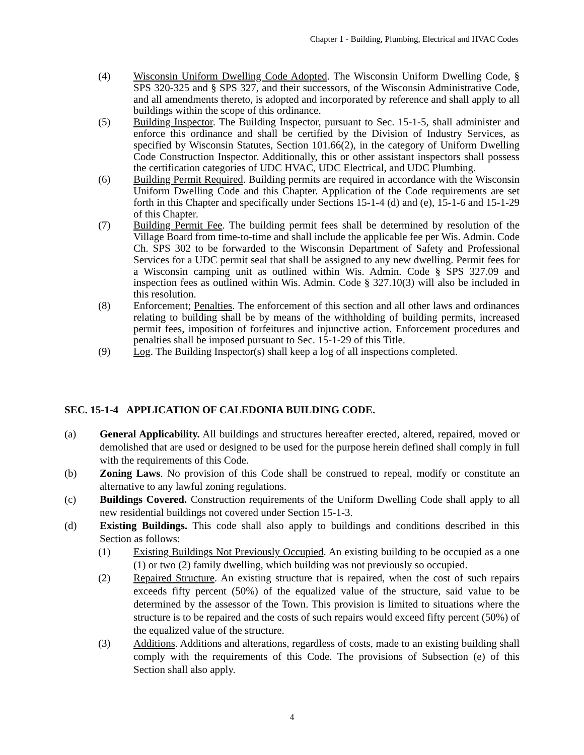Chapter 1 - Building, Plumbing, Electrical and HVAC Codes
(4) Wisconsin Uniform Dwelling Code Adopted. The Wisconsin Uniform Dwelling Code, § SPS 320-325 and § SPS 327, and their successors, of the Wisconsin Administrative Code, and all amendments thereto, is adopted and incorporated by reference and shall apply to all buildings within the scope of this ordinance.
(5) Building Inspector. The Building Inspector, pursuant to Sec. 15-1-5, shall administer and enforce this ordinance and shall be certified by the Division of Industry Services, as specified by Wisconsin Statutes, Section 101.66(2), in the category of Uniform Dwelling Code Construction Inspector. Additionally, this or other assistant inspectors shall possess the certification categories of UDC HVAC, UDC Electrical, and UDC Plumbing.
(6) Building Permit Required. Building permits are required in accordance with the Wisconsin Uniform Dwelling Code and this Chapter. Application of the Code requirements are set forth in this Chapter and specifically under Sections 15-1-4 (d) and (e), 15-1-6 and 15-1-29 of this Chapter.
(7) Building Permit Fee. The building permit fees shall be determined by resolution of the Village Board from time-to-time and shall include the applicable fee per Wis. Admin. Code Ch. SPS 302 to be forwarded to the Wisconsin Department of Safety and Professional Services for a UDC permit seal that shall be assigned to any new dwelling. Permit fees for a Wisconsin camping unit as outlined within Wis. Admin. Code § SPS 327.09 and inspection fees as outlined within Wis. Admin. Code § 327.10(3) will also be included in this resolution.
(8) Enforcement; Penalties. The enforcement of this section and all other laws and ordinances relating to building shall be by means of the withholding of building permits, increased permit fees, imposition of forfeitures and injunctive action. Enforcement procedures and penalties shall be imposed pursuant to Sec. 15-1-29 of this Title.
(9) Log. The Building Inspector(s) shall keep a log of all inspections completed.
SEC. 15-1-4 APPLICATION OF CALEDONIA BUILDING CODE.
(a) General Applicability. All buildings and structures hereafter erected, altered, repaired, moved or demolished that are used or designed to be used for the purpose herein defined shall comply in full with the requirements of this Code.
(b) Zoning Laws. No provision of this Code shall be construed to repeal, modify or constitute an alternative to any lawful zoning regulations.
(c) Buildings Covered. Construction requirements of the Uniform Dwelling Code shall apply to all new residential buildings not covered under Section 15-1-3.
(d) Existing Buildings. This code shall also apply to buildings and conditions described in this Section as follows:
(1) Existing Buildings Not Previously Occupied. An existing building to be occupied as a one (1) or two (2) family dwelling, which building was not previously so occupied.
(2) Repaired Structure. An existing structure that is repaired, when the cost of such repairs exceeds fifty percent (50%) of the equalized value of the structure, said value to be determined by the assessor of the Town. This provision is limited to situations where the structure is to be repaired and the costs of such repairs would exceed fifty percent (50%) of the equalized value of the structure.
(3) Additions. Additions and alterations, regardless of costs, made to an existing building shall comply with the requirements of this Code. The provisions of Subsection (e) of this Section shall also apply.
4